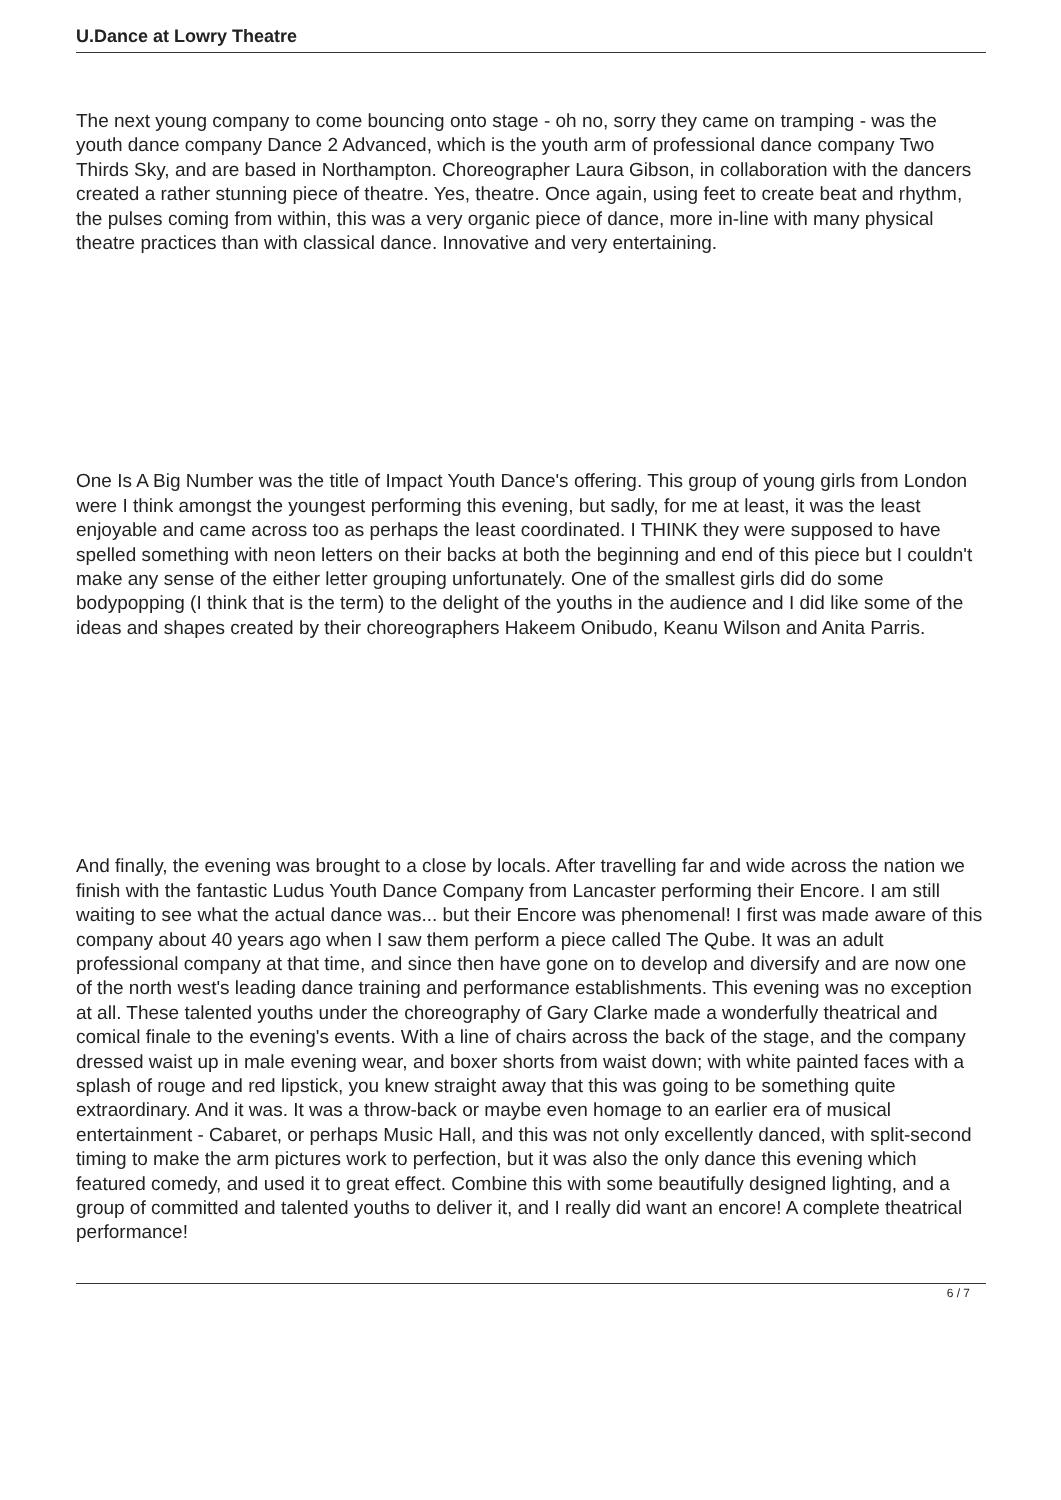U.Dance at Lowry Theatre
The next young company to come bouncing onto stage - oh no, sorry they came on tramping - was the youth dance company Dance 2 Advanced, which is the youth arm of professional dance company Two Thirds Sky, and are based in Northampton. Choreographer Laura Gibson, in collaboration with the dancers created a rather stunning piece of theatre. Yes, theatre. Once again, using feet to create beat and rhythm, the pulses coming from within, this was a very organic piece of dance, more in-line with many physical theatre practices than with classical dance. Innovative and very entertaining.
One Is A Big Number was the title of Impact Youth Dance's offering. This group of young girls from London were I think amongst the youngest performing this evening, but sadly, for me at least, it was the least enjoyable and came across too as perhaps the least coordinated. I THINK they were supposed to have spelled something with neon letters on their backs at both the beginning and end of this piece but I couldn't make any sense of the either letter grouping unfortunately. One of the smallest girls did do some bodypopping (I think that is the term) to the delight of the youths in the audience and I did like some of the ideas and shapes created by their choreographers Hakeem Onibudo, Keanu Wilson and Anita Parris.
And finally, the evening was brought to a close by locals. After travelling far and wide across the nation we finish with the fantastic Ludus Youth Dance Company from Lancaster performing their Encore. I am still waiting to see what the actual dance was... but their Encore was phenomenal! I first was made aware of this company about 40 years ago when I saw them perform a piece called The Qube. It was an adult professional company at that time, and since then have gone on to develop and diversify and are now one of the north west's leading dance training and performance establishments. This evening was no exception at all. These talented youths under the choreography of Gary Clarke made a wonderfully theatrical and comical finale to the evening's events. With a line of chairs across the back of the stage, and the company dressed waist up in male evening wear, and boxer shorts from waist down; with white painted faces with a splash of rouge and red lipstick, you knew straight away that this was going to be something quite extraordinary. And it was. It was a throw-back or maybe even homage to an earlier era of musical entertainment - Cabaret, or perhaps Music Hall, and this was not only excellently danced, with split-second timing to make the arm pictures work to perfection, but it was also the only dance this evening which featured comedy, and used it to great effect. Combine this with some beautifully designed lighting, and a group of committed and talented youths to deliver it, and I really did want an encore! A complete theatrical performance!
6 / 7